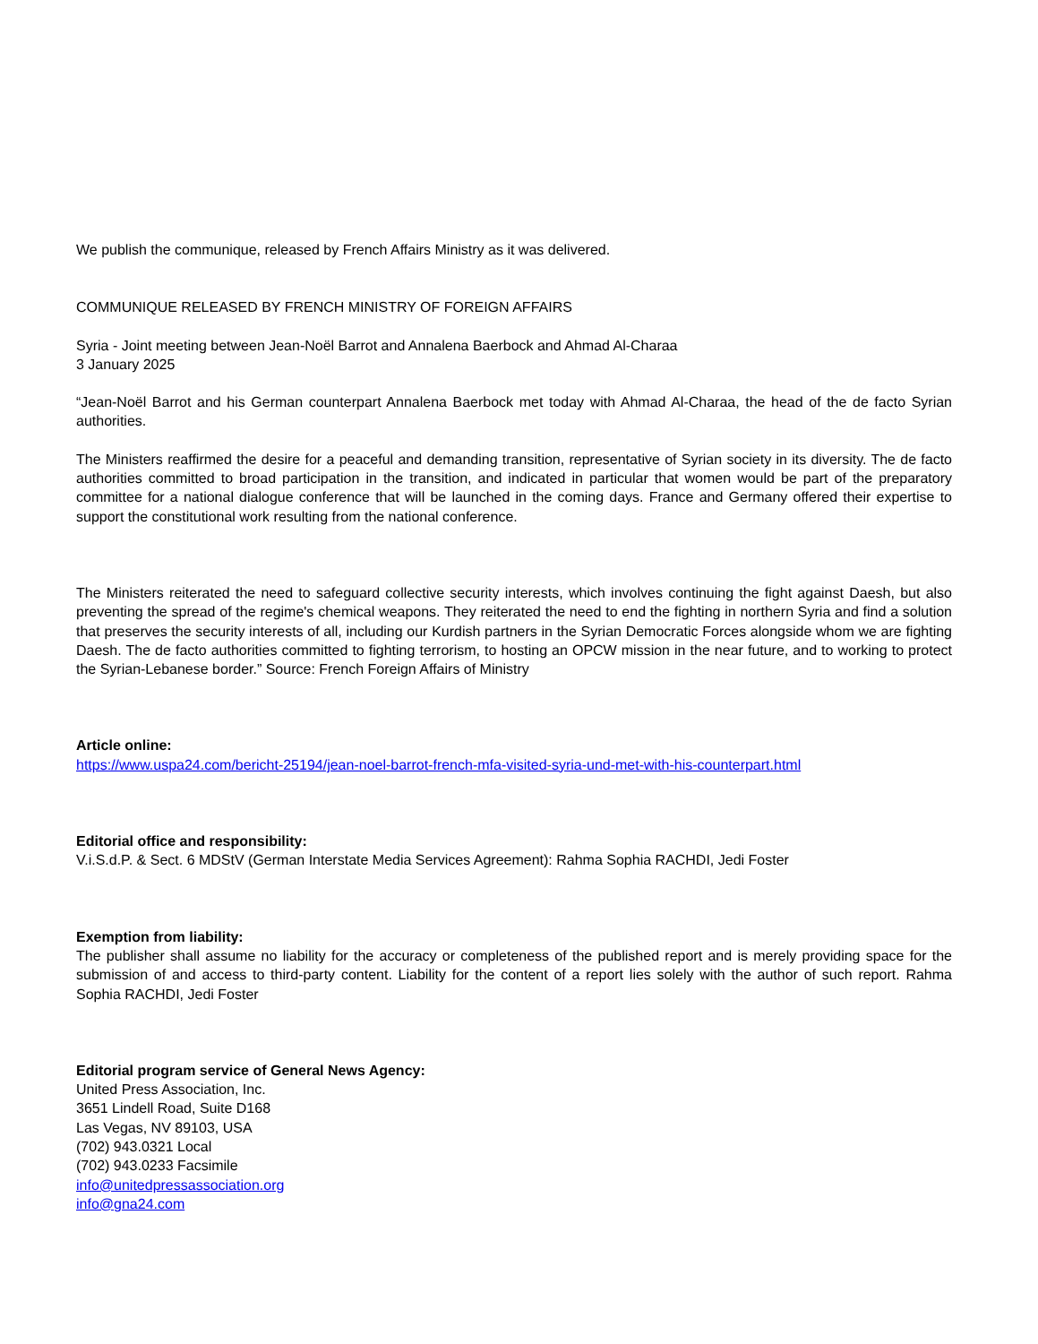We publish the communique, released by French Affairs Ministry as it was delivered.
COMMUNIQUE RELEASED BY FRENCH MINISTRY OF FOREIGN AFFAIRS
Syria - Joint meeting between Jean-Noël Barrot and Annalena Baerbock and Ahmad Al-Charaa
3 January 2025
“Jean-Noël Barrot and his German counterpart Annalena Baerbock met today with Ahmad Al-Charaa, the head of the de facto Syrian authorities.
The Ministers reaffirmed the desire for a peaceful and demanding transition, representative of Syrian society in its diversity. The de facto authorities committed to broad participation in the transition, and indicated in particular that women would be part of the preparatory committee for a national dialogue conference that will be launched in the coming days. France and Germany offered their expertise to support the constitutional work resulting from the national conference.
The Ministers reiterated the need to safeguard collective security interests, which involves continuing the fight against Daesh, but also preventing the spread of the regime's chemical weapons. They reiterated the need to end the fighting in northern Syria and find a solution that preserves the security interests of all, including our Kurdish partners in the Syrian Democratic Forces alongside whom we are fighting Daesh. The de facto authorities committed to fighting terrorism, to hosting an OPCW mission in the near future, and to working to protect the Syrian-Lebanese border.” Source: French Foreign Affairs of Ministry
Article online:
https://www.uspa24.com/bericht-25194/jean-noel-barrot-french-mfa-visited-syria-und-met-with-his-counterpart.html
Editorial office and responsibility:
V.i.S.d.P. & Sect. 6 MDStV (German Interstate Media Services Agreement): Rahma Sophia RACHDI, Jedi Foster
Exemption from liability:
The publisher shall assume no liability for the accuracy or completeness of the published report and is merely providing space for the submission of and access to third-party content. Liability for the content of a report lies solely with the author of such report. Rahma Sophia RACHDI, Jedi Foster
Editorial program service of General News Agency:
United Press Association, Inc.
3651 Lindell Road, Suite D168
Las Vegas, NV 89103, USA
(702) 943.0321 Local
(702) 943.0233 Facsimile
info@unitedpressassociation.org
info@gna24.com